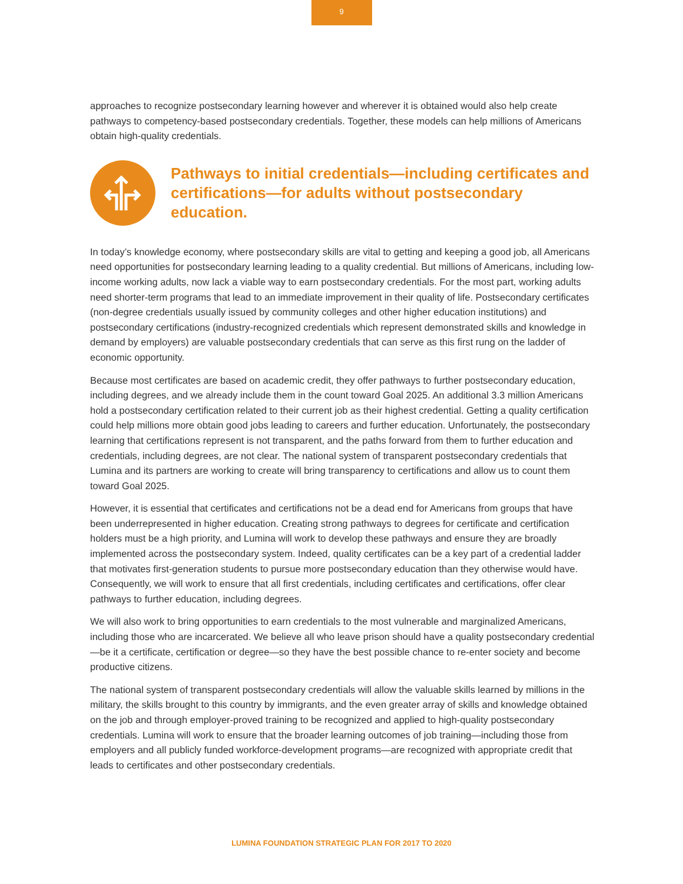9
approaches to recognize postsecondary learning however and wherever it is obtained would also help create pathways to competency-based postsecondary credentials. Together, these models can help millions of Americans obtain high-quality credentials.
Pathways to initial credentials—including certificates and certifications—for adults without postsecondary education.
In today’s knowledge economy, where postsecondary skills are vital to getting and keeping a good job, all Americans need opportunities for postsecondary learning leading to a quality credential. But millions of Americans, including low-income working adults, now lack a viable way to earn postsecondary credentials. For the most part, working adults need shorter-term programs that lead to an immediate improvement in their quality of life. Postsecondary certificates (non-degree credentials usually issued by community colleges and other higher education institutions) and postsecondary certifications (industry-recognized credentials which represent demonstrated skills and knowledge in demand by employers) are valuable postsecondary credentials that can serve as this first rung on the ladder of economic opportunity.
Because most certificates are based on academic credit, they offer pathways to further postsecondary education, including degrees, and we already include them in the count toward Goal 2025. An additional 3.3 million Americans hold a postsecondary certification related to their current job as their highest credential. Getting a quality certification could help millions more obtain good jobs leading to careers and further education. Unfortunately, the postsecondary learning that certifications represent is not transparent, and the paths forward from them to further education and credentials, including degrees, are not clear. The national system of transparent postsecondary credentials that Lumina and its partners are working to create will bring transparency to certifications and allow us to count them toward Goal 2025.
However, it is essential that certificates and certifications not be a dead end for Americans from groups that have been underrepresented in higher education. Creating strong pathways to degrees for certificate and certification holders must be a high priority, and Lumina will work to develop these pathways and ensure they are broadly implemented across the postsecondary system. Indeed, quality certificates can be a key part of a credential ladder that motivates first-generation students to pursue more postsecondary education than they otherwise would have. Consequently, we will work to ensure that all first credentials, including certificates and certifications, offer clear pathways to further education, including degrees.
We will also work to bring opportunities to earn credentials to the most vulnerable and marginalized Americans, including those who are incarcerated. We believe all who leave prison should have a quality postsecondary credential—be it a certificate, certification or degree—so they have the best possible chance to re-enter society and become productive citizens.
The national system of transparent postsecondary credentials will allow the valuable skills learned by millions in the military, the skills brought to this country by immigrants, and the even greater array of skills and knowledge obtained on the job and through employer-proved training to be recognized and applied to high-quality postsecondary credentials. Lumina will work to ensure that the broader learning outcomes of job training—including those from employers and all publicly funded workforce-development programs—are recognized with appropriate credit that leads to certificates and other postsecondary credentials.
LUMINA FOUNDATION STRATEGIC PLAN FOR 2017 TO 2020